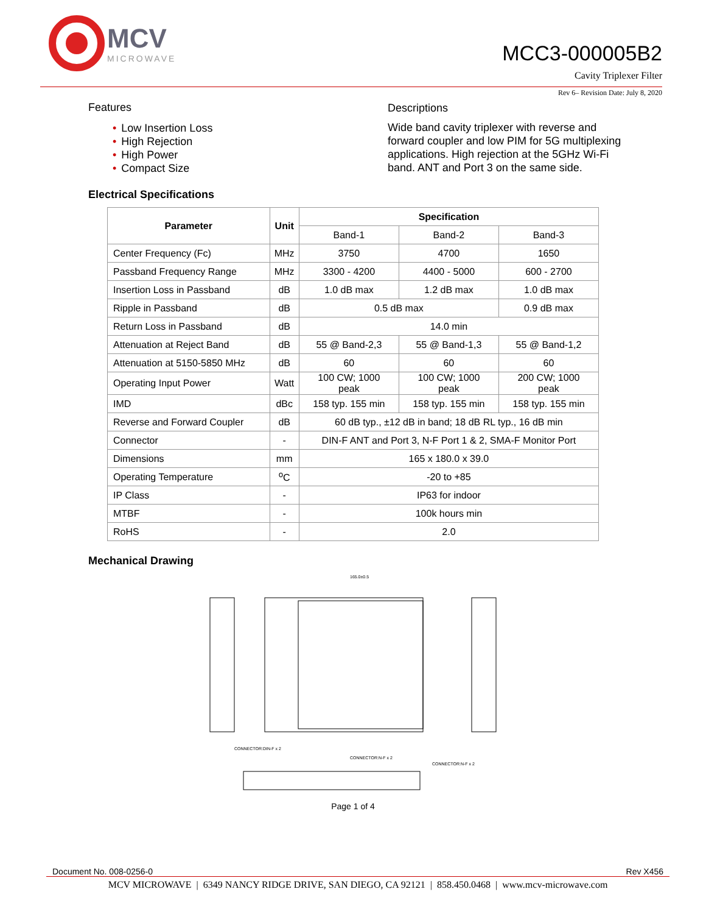MCV
MICROWAVE
MCC3-000005B2
Cavity Triplexer Filter
Rev 6– Revision Date: July 8, 2020
Features
• Low Insertion Loss
• High Rejection
• High Power
• Compact Size
Descriptions
Wide band cavity triplexer with reverse and forward coupler and low PIM for 5G multiplexing applications. High rejection at the 5GHz Wi-Fi band. ANT and Port 3 on the same side.
Electrical Specifications
| Parameter | Unit | Specification | | |
| --- | --- | --- | --- | --- |
| | | Band-1 | Band-2 | Band-3 |
| Center Frequency (Fc) | MHz | 3750 | 4700 | 1650 |
| Passband Frequency Range | MHz | 3300 - 4200 | 4400 - 5000 | 600 - 2700 |
| Insertion Loss in Passband | dB | 1.0 dB max | 1.2 dB max | 1.0 dB max |
| Ripple in Passband | dB | 0.5 dB max | | 0.9 dB max |
| Return Loss in Passband | dB | 14.0 min | | |
| Attenuation at Reject Band | dB | 55 @ Band-2,3 | 55 @ Band-1,3 | 55 @ Band-1,2 |
| Attenuation at 5150-5850 MHz | dB | 60 | 60 | 60 |
| Operating Input Power | Watt | 100 CW; 1000 peak | 100 CW; 1000 peak | 200 CW; 1000 peak |
| IMD | dBc | 158 typ. 155 min | 158 typ. 155 min | 158 typ. 155 min |
| Reverse and Forward Coupler | dB | 60 dB typ., ±12 dB in band; 18 dB RL typ., 16 dB min | | |
| Connector | - | DIN-F ANT and Port 3, N-F Port 1 & 2, SMA-F Monitor Port | | |
| Dimensions | mm | 165 x 180.0 x 39.0 | | |
| Operating Temperature | <sup>o</sup> C | -20 to +85 | | |
| IP Class | - | IP63 for indoor | | |
| MTBF | - | 100k hours min | | |
| RoHS | - | 2.0 | | |
Mechanical Drawing
165.0±0.5
CONNECTOR:DIN-F x 2
CONNECTOR:N-F x 2
CONNECTOR:N-F x 2
Page 1 of 4
Document No. 008-0256-0 Rev X456
MCV MICROWAVE | 6349 NANCY RIDGE DRIVE, SAN DIEGO, CA 92121 | 858.450.0468 | www.mcv-microwave.com